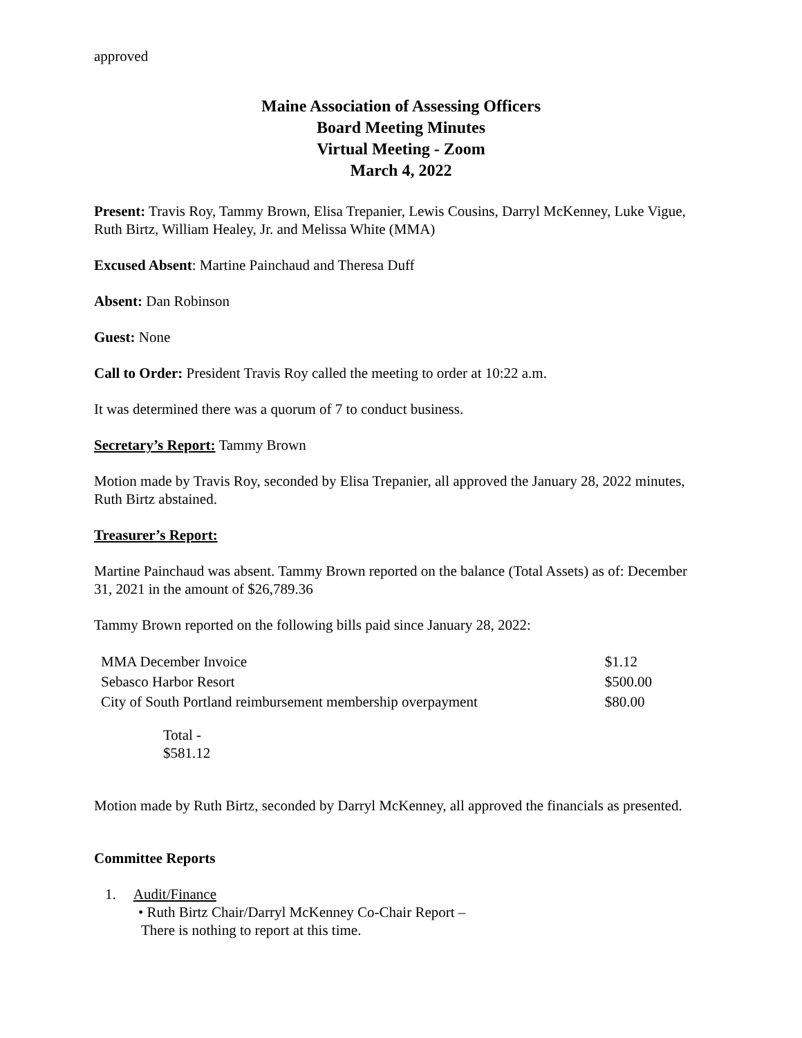approved
Maine Association of Assessing Officers
Board Meeting Minutes
Virtual Meeting - Zoom
March 4, 2022
Present: Travis Roy, Tammy Brown, Elisa Trepanier, Lewis Cousins, Darryl McKenney, Luke Vigue, Ruth Birtz, William Healey, Jr. and Melissa White (MMA)
Excused Absent: Martine Painchaud and Theresa Duff
Absent: Dan Robinson
Guest: None
Call to Order: President Travis Roy called the meeting to order at 10:22 a.m.
It was determined there was a quorum of 7 to conduct business.
Secretary’s Report: Tammy Brown
Motion made by Travis Roy, seconded by Elisa Trepanier, all approved the January 28, 2022 minutes, Ruth Birtz abstained.
Treasurer’s Report:
Martine Painchaud was absent. Tammy Brown reported on the balance (Total Assets) as of: December 31, 2021 in the amount of $26,789.36
Tammy Brown reported on the following bills paid since January 28, 2022:
| MMA December Invoice | $1.12 |
| Sebasco Harbor Resort | $500.00 |
| City of South Portland reimbursement membership overpayment | $80.00 |
Total -
$581.12
Motion made by Ruth Birtz, seconded by Darryl McKenney, all approved the financials as presented.
Committee Reports
1. Audit/Finance
• Ruth Birtz Chair/Darryl McKenney Co-Chair Report –
There is nothing to report at this time.